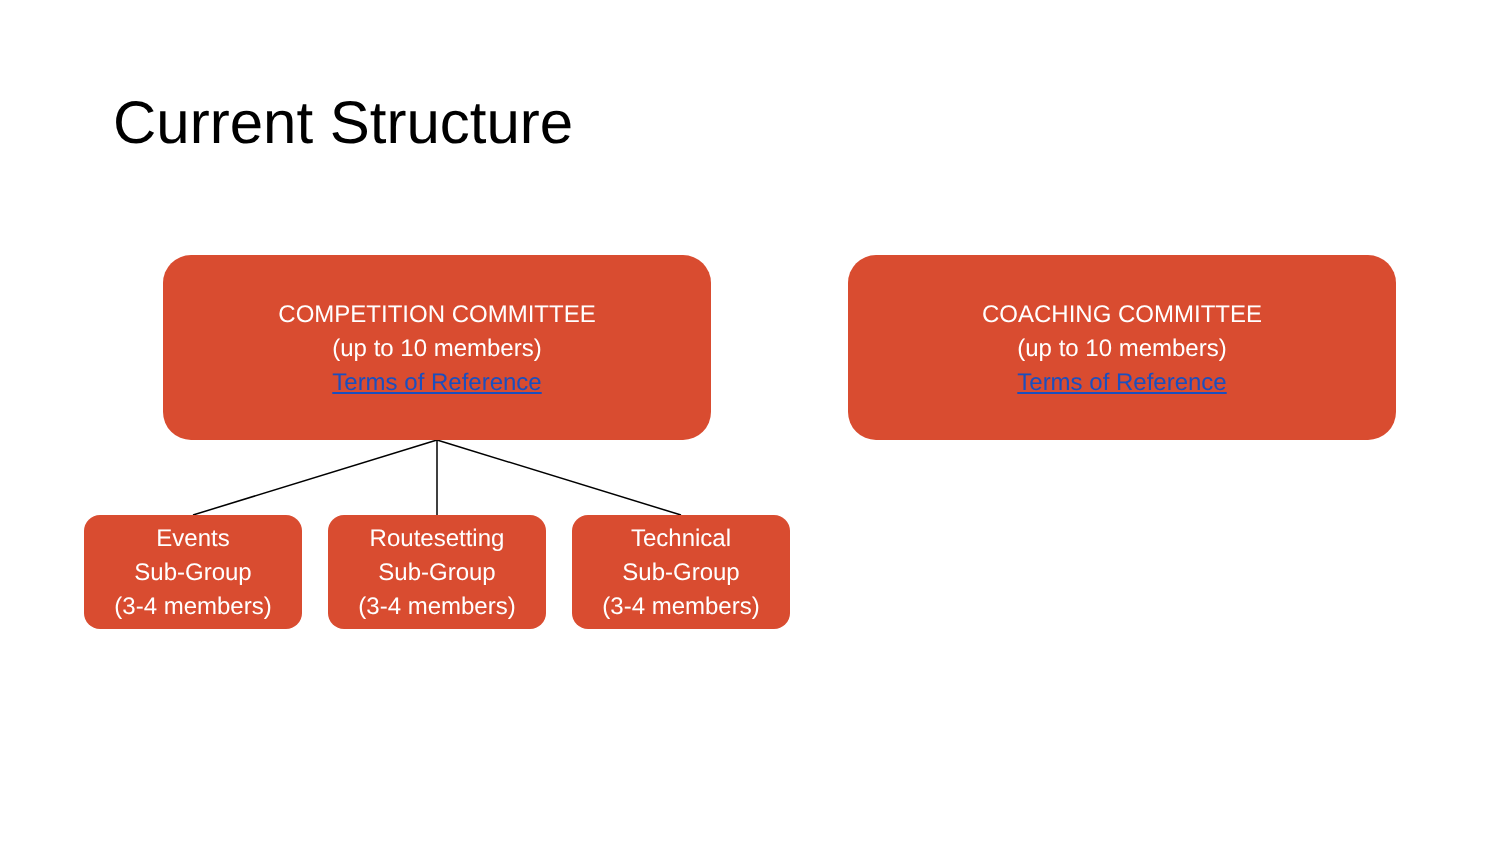Current Structure
COMPETITION COMMITTEE
(up to 10 members)
Terms of Reference
COACHING COMMITTEE
(up to 10 members)
Terms of Reference
Events
Sub-Group
(3-4 members)
Routesetting
Sub-Group
(3-4 members)
Technical
Sub-Group
(3-4 members)